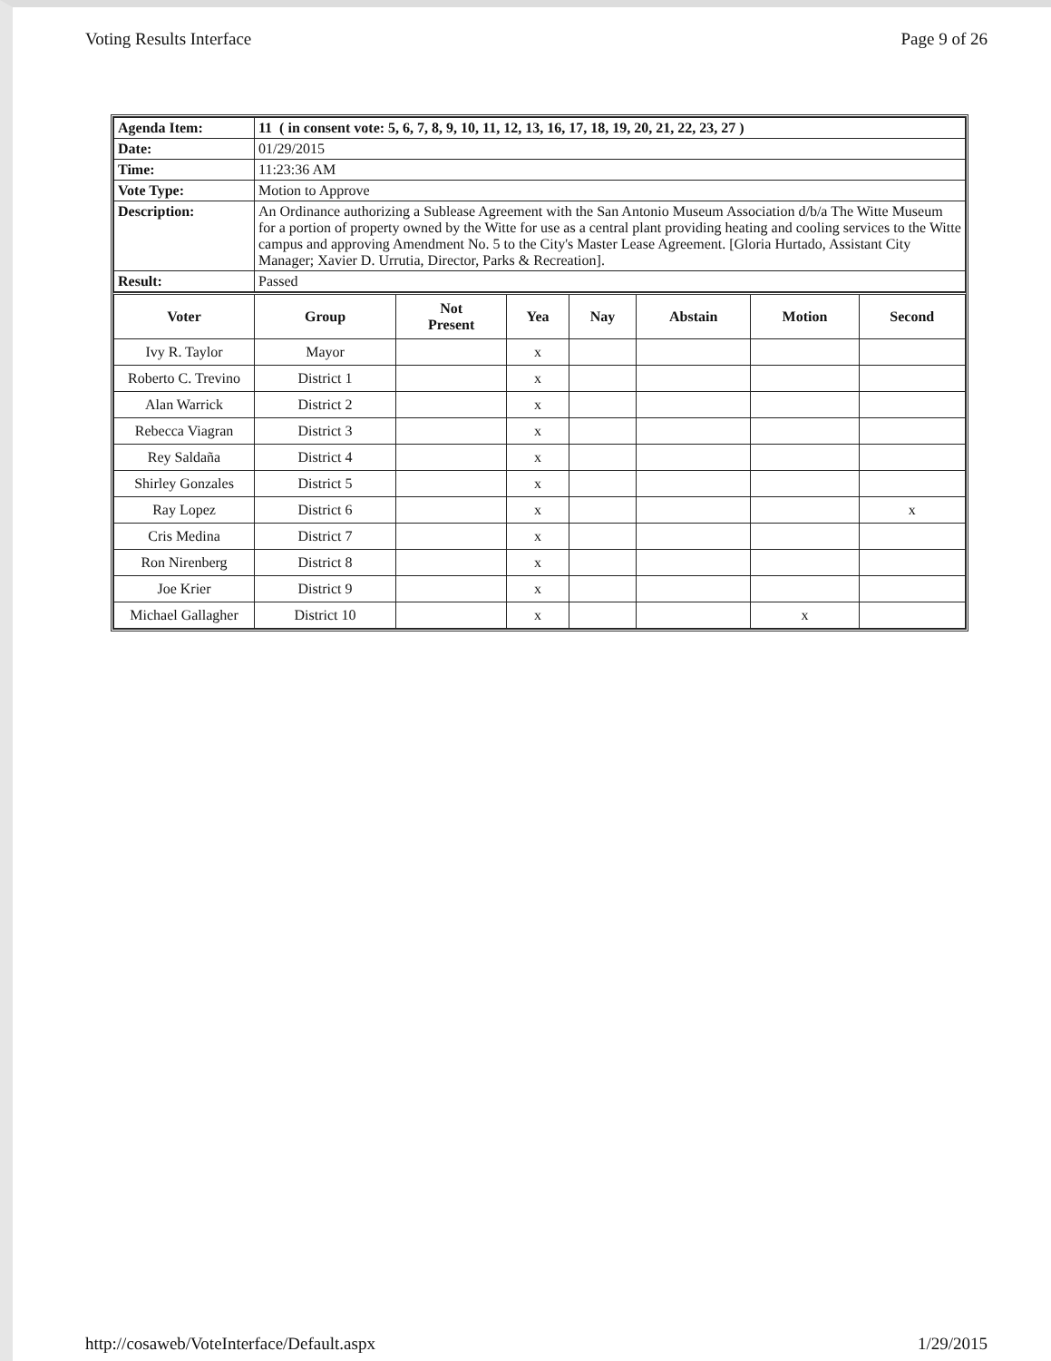Voting Results Interface Page 9 of 26
| Agenda Item: | 11 ( in consent vote: 5, 6, 7, 8, 9, 10, 11, 12, 13, 16, 17, 18, 19, 20, 21, 22, 23, 27 ) |
| Date: | 01/29/2015 |
| Time: | 11:23:36 AM |
| Vote Type: | Motion to Approve |
| Description: | An Ordinance authorizing a Sublease Agreement with the San Antonio Museum Association d/b/a The Witte Museum for a portion of property owned by the Witte for use as a central plant providing heating and cooling services to the Witte campus and approving Amendment No. 5 to the City's Master Lease Agreement. [Gloria Hurtado, Assistant City Manager; Xavier D. Urrutia, Director, Parks & Recreation]. |
| Result: | Passed |
| Voter | Group | Not Present | Yea | Nay | Abstain | Motion | Second |
| --- | --- | --- | --- | --- | --- | --- | --- |
| Ivy R. Taylor | Mayor | | x | | | | |
| Roberto C. Trevino | District 1 | | x | | | | |
| Alan Warrick | District 2 | | x | | | | |
| Rebecca Viagran | District 3 | | x | | | | |
| Rey Saldaña | District 4 | | x | | | | |
| Shirley Gonzales | District 5 | | x | | | | |
| Ray Lopez | District 6 | | x | | | | x |
| Cris Medina | District 7 | | x | | | | |
| Ron Nirenberg | District 8 | | x | | | | |
| Joe Krier | District 9 | | x | | | | |
| Michael Gallagher | District 10 | | x | | | x | |
http://cosaweb/VoteInterface/Default.aspx 1/29/2015